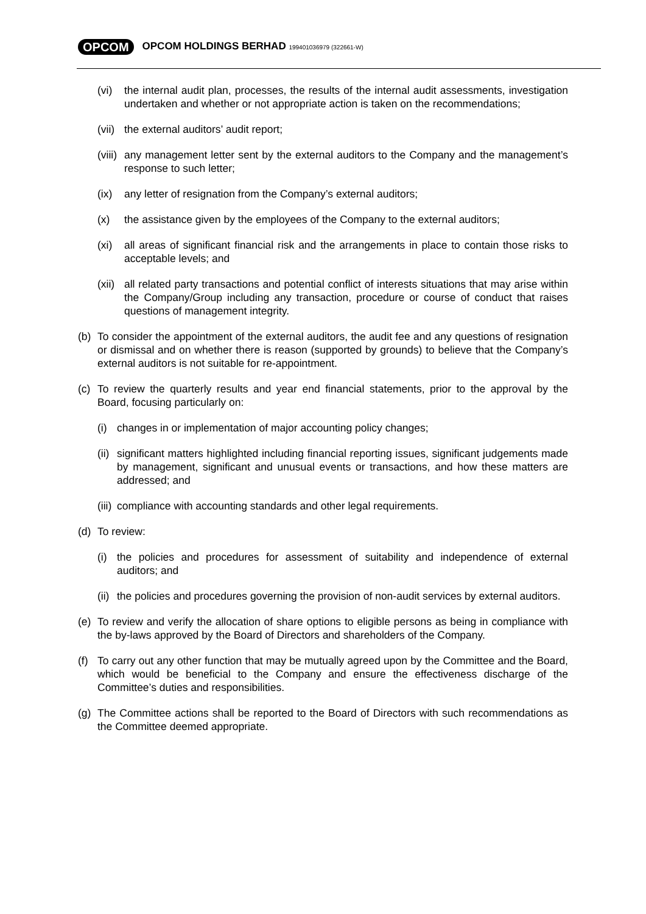OPCOM OPCOM HOLDINGS BERHAD 199401036979 (322661-W)
(vi) the internal audit plan, processes, the results of the internal audit assessments, investigation undertaken and whether or not appropriate action is taken on the recommendations;
(vii)
the external auditors’ audit report;
(viii)
any management letter sent by the external auditors to the Company and the management’s response to such letter;
(ix) any letter of resignation from the Company’s external auditors;
(x) the assistance given by the employees of the Company to the external auditors;
(xi) all areas of significant financial risk and the arrangements in place to contain those risks to acceptable levels; and
(xii)
all related party transactions and potential conflict of interests situations that may arise within the Company/Group including any transaction, procedure or course of conduct that raises questions of management integrity.
(b) To consider the appointment of the external auditors, the audit fee and any questions of resignation or dismissal and on whether there is reason (supported by grounds) to believe that the Company’s external auditors is not suitable for re-appointment.
(c) To review the quarterly results and year end financial statements, prior to the approval by the Board, focusing particularly on:
(i) changes in or implementation of major accounting policy changes;
(ii)
significant matters highlighted including financial reporting issues, significant judgements made by management, significant and unusual events or transactions, and how these matters are addressed; and
(iii)
compliance with accounting standards and other legal requirements.
(d) To review:
(i) the policies and procedures for assessment of suitability and independence of external auditors; and
(ii)
the policies and procedures governing the provision of non-audit services by external auditors.
(e) To review and verify the allocation of share options to eligible persons as being in compliance with the by-laws approved by the Board of Directors and shareholders of the Company.
(f) To carry out any other function that may be mutually agreed upon by the Committee and the Board, which would be beneficial to the Company and ensure the effectiveness discharge of the Committee’s duties and responsibilities.
(g) The Committee actions shall be reported to the Board of Directors with such recommendations as the Committee deemed appropriate.